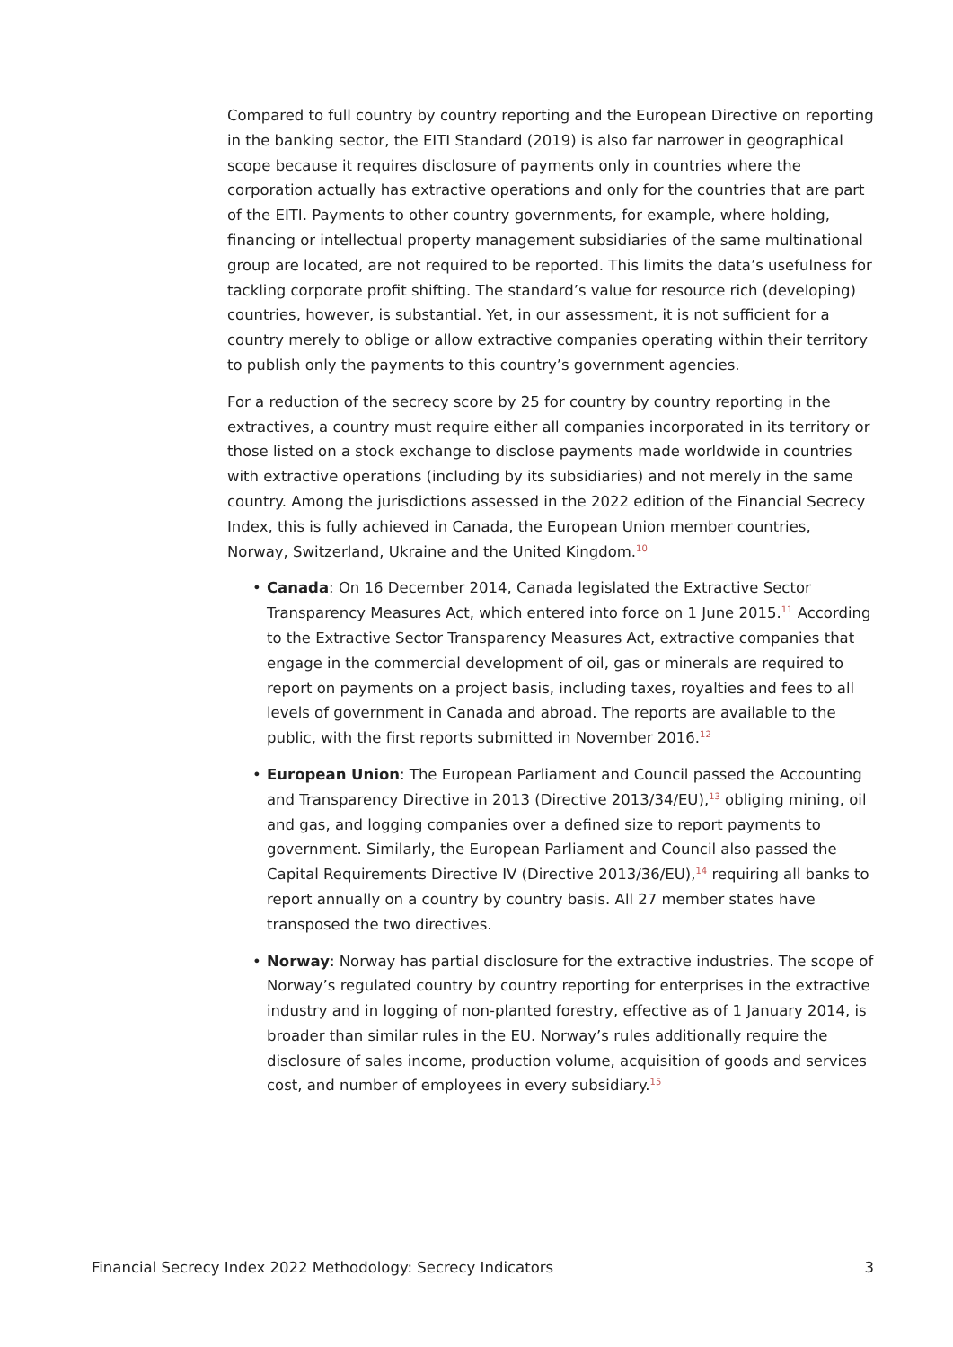Compared to full country by country reporting and the European Directive on reporting in the banking sector, the EITI Standard (2019) is also far narrower in geographical scope because it requires disclosure of payments only in countries where the corporation actually has extractive operations and only for the countries that are part of the EITI. Payments to other country governments, for example, where holding, financing or intellectual property management subsidiaries of the same multinational group are located, are not required to be reported. This limits the data’s usefulness for tackling corporate profit shifting. The standard’s value for resource rich (developing) countries, however, is substantial. Yet, in our assessment, it is not sufficient for a country merely to oblige or allow extractive companies operating within their territory to publish only the payments to this country’s government agencies.
For a reduction of the secrecy score by 25 for country by country reporting in the extractives, a country must require either all companies incorporated in its territory or those listed on a stock exchange to disclose payments made worldwide in countries with extractive operations (including by its subsidiaries) and not merely in the same country. Among the jurisdictions assessed in the 2022 edition of the Financial Secrecy Index, this is fully achieved in Canada, the European Union member countries, Norway, Switzerland, Ukraine and the United Kingdom.<sup>10</sup>
• Canada: On 16 December 2014, Canada legislated the Extractive Sector Transparency Measures Act, which entered into force on 1 June 2015.<sup>11</sup> According to the Extractive Sector Transparency Measures Act, extractive companies that engage in the commercial development of oil, gas or minerals are required to report on payments on a project basis, including taxes, royalties and fees to all levels of government in Canada and abroad. The reports are available to the public, with the first reports submitted in November 2016.<sup>12</sup>
• European Union: The European Parliament and Council passed the Accounting and Transparency Directive in 2013 (Directive 2013/34/EU),<sup>13</sup> obliging mining, oil and gas, and logging companies over a defined size to report payments to government. Similarly, the European Parliament and Council also passed the Capital Requirements Directive IV (Directive 2013/36/EU),<sup>14</sup> requiring all banks to report annually on a country by country basis. All 27 member states have transposed the two directives.
• Norway: Norway has partial disclosure for the extractive industries. The scope of Norway’s regulated country by country reporting for enterprises in the extractive industry and in logging of non-planted forestry, effective as of 1 January 2014, is broader than similar rules in the EU. Norway’s rules additionally require the disclosure of sales income, production volume, acquisition of goods and services cost, and number of employees in every subsidiary.<sup>15</sup>
Financial Secrecy Index 2022 Methodology: Secrecy Indicators 3